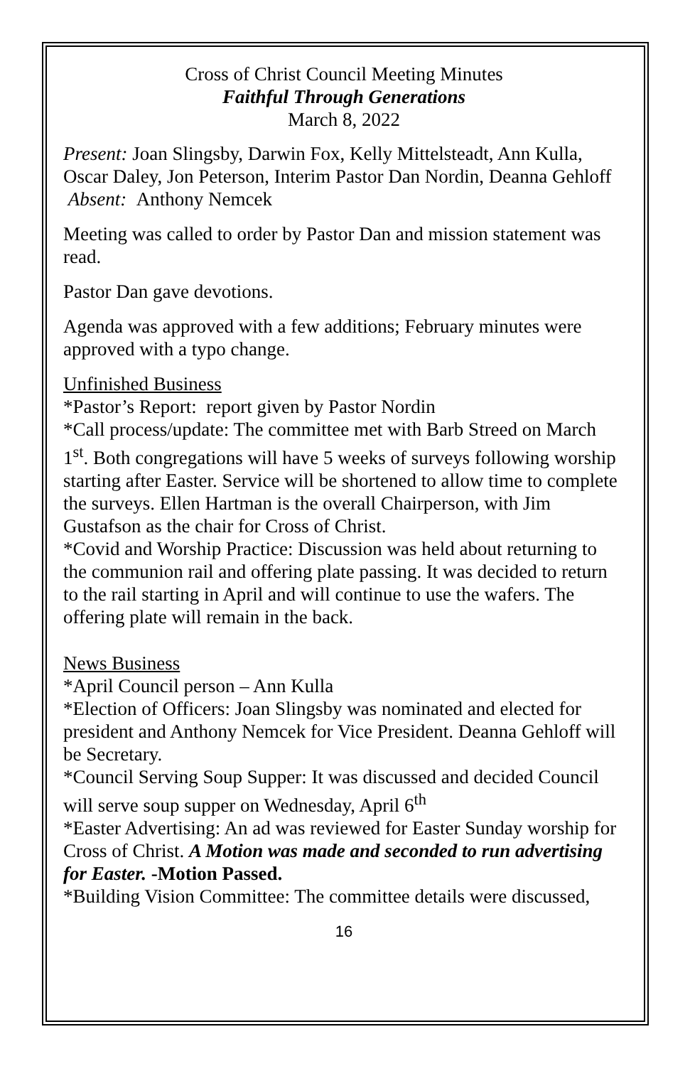Cross of Christ Council Meeting Minutes
Faithful Through Generations
March 8, 2022
Present: Joan Slingsby, Darwin Fox, Kelly Mittelsteadt, Ann Kulla, Oscar Daley, Jon Peterson, Interim Pastor Dan Nordin, Deanna Gehloff Absent: Anthony Nemcek
Meeting was called to order by Pastor Dan and mission statement was read.
Pastor Dan gave devotions.
Agenda was approved with a few additions; February minutes were approved with a typo change.
Unfinished Business
*Pastor’s Report: report given by Pastor Nordin
*Call process/update: The committee met with Barb Streed on March 1<sup>st</sup>. Both congregations will have 5 weeks of surveys following worship starting after Easter. Service will be shortened to allow time to complete the surveys. Ellen Hartman is the overall Chairperson, with Jim Gustafson as the chair for Cross of Christ.
*Covid and Worship Practice: Discussion was held about returning to the communion rail and offering plate passing. It was decided to return to the rail starting in April and will continue to use the wafers. The offering plate will remain in the back.
News Business
*April Council person – Ann Kulla
*Election of Officers: Joan Slingsby was nominated and elected for president and Anthony Nemcek for Vice President. Deanna Gehloff will be Secretary.
*Council Serving Soup Supper: It was discussed and decided Council will serve soup supper on Wednesday, April 6<sup>th</sup>
*Easter Advertising: An ad was reviewed for Easter Sunday worship for Cross of Christ. A Motion was made and seconded to run advertising for Easter. -Motion Passed.
*Building Vision Committee: The committee details were discussed,
16